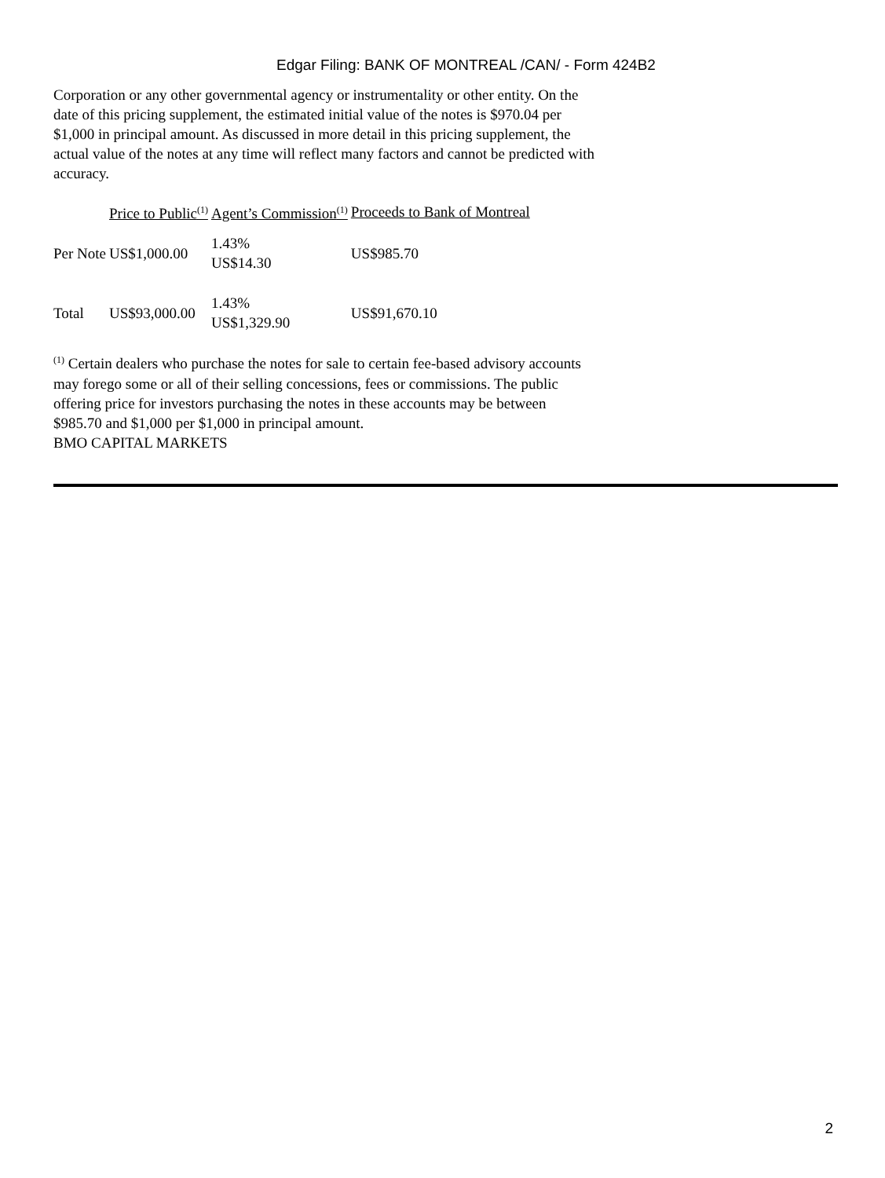Edgar Filing: BANK OF MONTREAL /CAN/ - Form 424B2
Corporation or any other governmental agency or instrumentality or other entity. On the date of this pricing supplement, the estimated initial value of the notes is $970.04 per $1,000 in principal amount. As discussed in more detail in this pricing supplement, the actual value of the notes at any time will reflect many factors and cannot be predicted with accuracy.
| | Price to Public<sup>(1)</sup> | Agent’s Commission<sup>(1)</sup> | Proceeds to Bank of Montreal |
| --- | --- | --- | --- |
| Per Note | US$1,000.00 | 1.43% US$14.30 | US$985.70 |
| Total | US$93,000.00 | 1.43% US$1,329.90 | US$91,670.10 |
<sup>(1)</sup> Certain dealers who purchase the notes for sale to certain fee-based advisory accounts may forego some or all of their selling concessions, fees or commissions. The public offering price for investors purchasing the notes in these accounts may be between $985.70 and $1,000 per $1,000 in principal amount.
BMO CAPITAL MARKETS
2